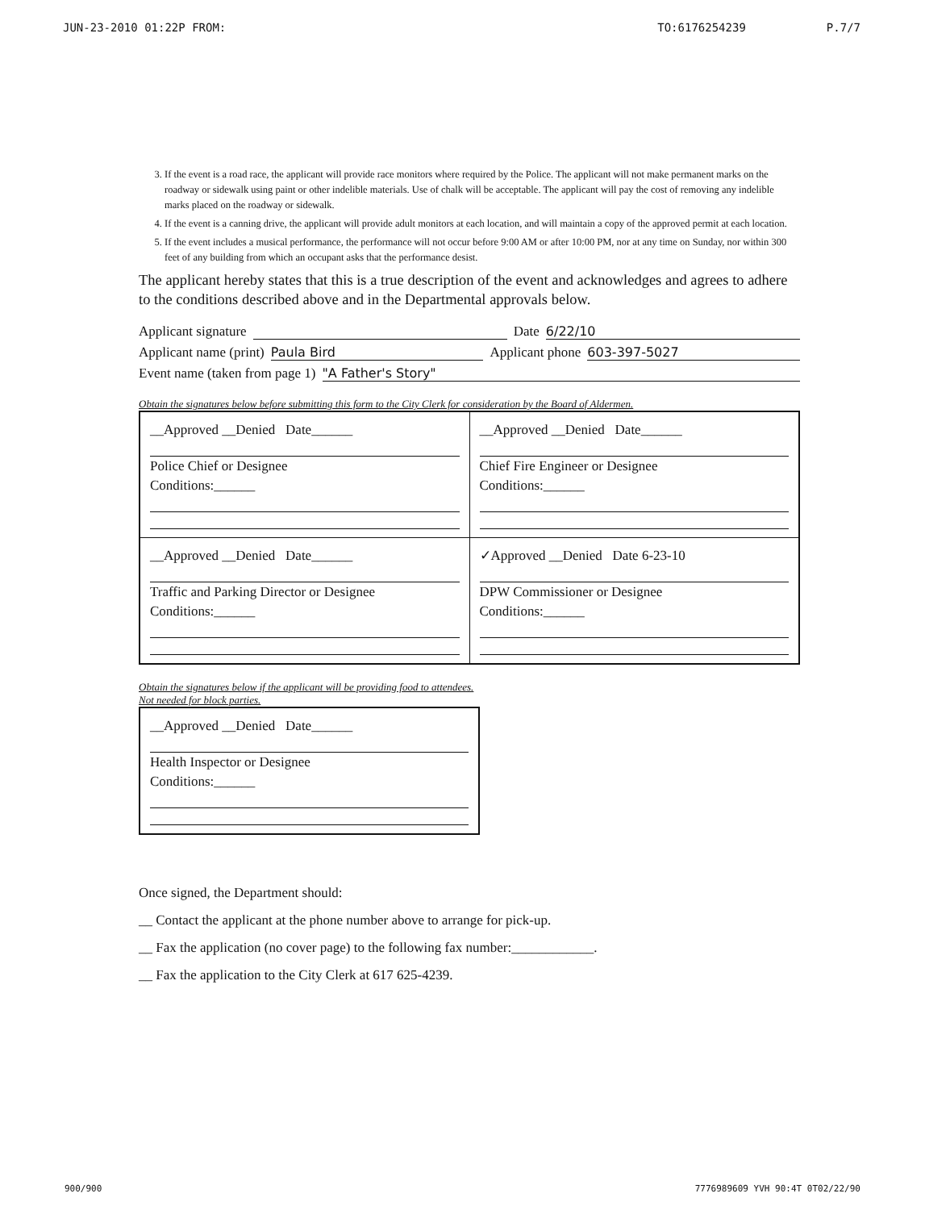JUN-23-2010 01:22P FROM: TO:6176254239 P.7/7
3. If the event is a road race, the applicant will provide race monitors where required by the Police. The applicant will not make permanent marks on the roadway or sidewalk using paint or other indelible materials. Use of chalk will be acceptable. The applicant will pay the cost of removing any indelible marks placed on the roadway or sidewalk.
4. If the event is a canning drive, the applicant will provide adult monitors at each location, and will maintain a copy of the approved permit at each location.
5. If the event includes a musical performance, the performance will not occur before 9:00 AM or after 10:00 PM, nor at any time on Sunday, nor within 300 feet of any building from which an occupant asks that the performance desist.
The applicant hereby states that this is a true description of the event and acknowledges and agrees to adhere to the conditions described above and in the Departmental approvals below.
Applicant signature Date 6/22/10
Applicant name (print) Paula Bird Applicant phone 603-397-5027
Event name (taken from page 1) "A Father's Story"
Obtain the signatures below before submitting this form to the City Clerk for consideration by the Board of Aldermen.
| __Approved __Denied Date______ Police Chief or Designee Conditions:______ | __Approved __Denied Date______ Chief Fire Engineer or Designee Conditions:______ |
| __Approved __Denied Date______ Traffic and Parking Director or Designee Conditions:______ | ✓Approved __Denied Date 6-23-10 DPW Commissioner or Designee Conditions:______ |
Obtain the signatures below if the applicant will be providing food to attendees. Not needed for block parties.
| __Approved __Denied Date______ Health Inspector or Designee Conditions:______ |
Once signed, the Department should:
__ Contact the applicant at the phone number above to arrange for pick-up.
__ Fax the application (no cover page) to the following fax number:____________.
__ Fax the application to the City Clerk at 617 625-4239.
900/900 7776989609 YVH 90:4T 0T02/22/90